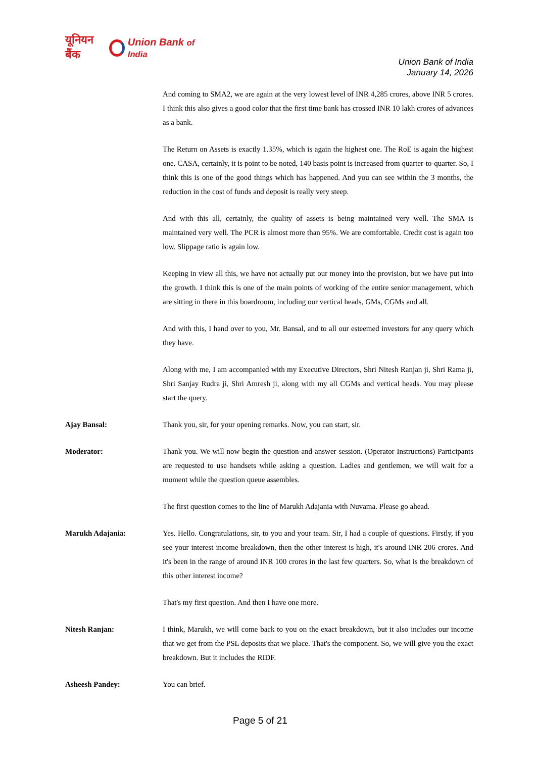यूनियन बैंक Union Bank of India
Union Bank of India
January 14, 2026
And coming to SMA2, we are again at the very lowest level of INR 4,285 crores, above INR 5 crores. I think this also gives a good color that the first time bank has crossed INR 10 lakh crores of advances as a bank.
The Return on Assets is exactly 1.35%, which is again the highest one. The RoE is again the highest one. CASA, certainly, it is point to be noted, 140 basis point is increased from quarter-to-quarter. So, I think this is one of the good things which has happened. And you can see within the 3 months, the reduction in the cost of funds and deposit is really very steep.
And with this all, certainly, the quality of assets is being maintained very well. The SMA is maintained very well. The PCR is almost more than 95%. We are comfortable. Credit cost is again too low. Slippage ratio is again low.
Keeping in view all this, we have not actually put our money into the provision, but we have put into the growth. I think this is one of the main points of working of the entire senior management, which are sitting in there in this boardroom, including our vertical heads, GMs, CGMs and all.
And with this, I hand over to you, Mr. Bansal, and to all our esteemed investors for any query which they have.
Along with me, I am accompanied with my Executive Directors, Shri Nitesh Ranjan ji, Shri Rama ji, Shri Sanjay Rudra ji, Shri Amresh ji, along with my all CGMs and vertical heads. You may please start the query.
Ajay Bansal: Thank you, sir, for your opening remarks. Now, you can start, sir.
Moderator: Thank you. We will now begin the question-and-answer session. (Operator Instructions) Participants are requested to use handsets while asking a question. Ladies and gentlemen, we will wait for a moment while the question queue assembles.
The first question comes to the line of Marukh Adajania with Nuvama. Please go ahead.
Marukh Adajania: Yes. Hello. Congratulations, sir, to you and your team. Sir, I had a couple of questions. Firstly, if you see your interest income breakdown, then the other interest is high, it's around INR 206 crores. And it's been in the range of around INR 100 crores in the last few quarters. So, what is the breakdown of this other interest income?
That's my first question. And then I have one more.
Nitesh Ranjan: I think, Marukh, we will come back to you on the exact breakdown, but it also includes our income that we get from the PSL deposits that we place. That's the component. So, we will give you the exact breakdown. But it includes the RIDF.
Asheesh Pandey: You can brief.
Page 5 of 21